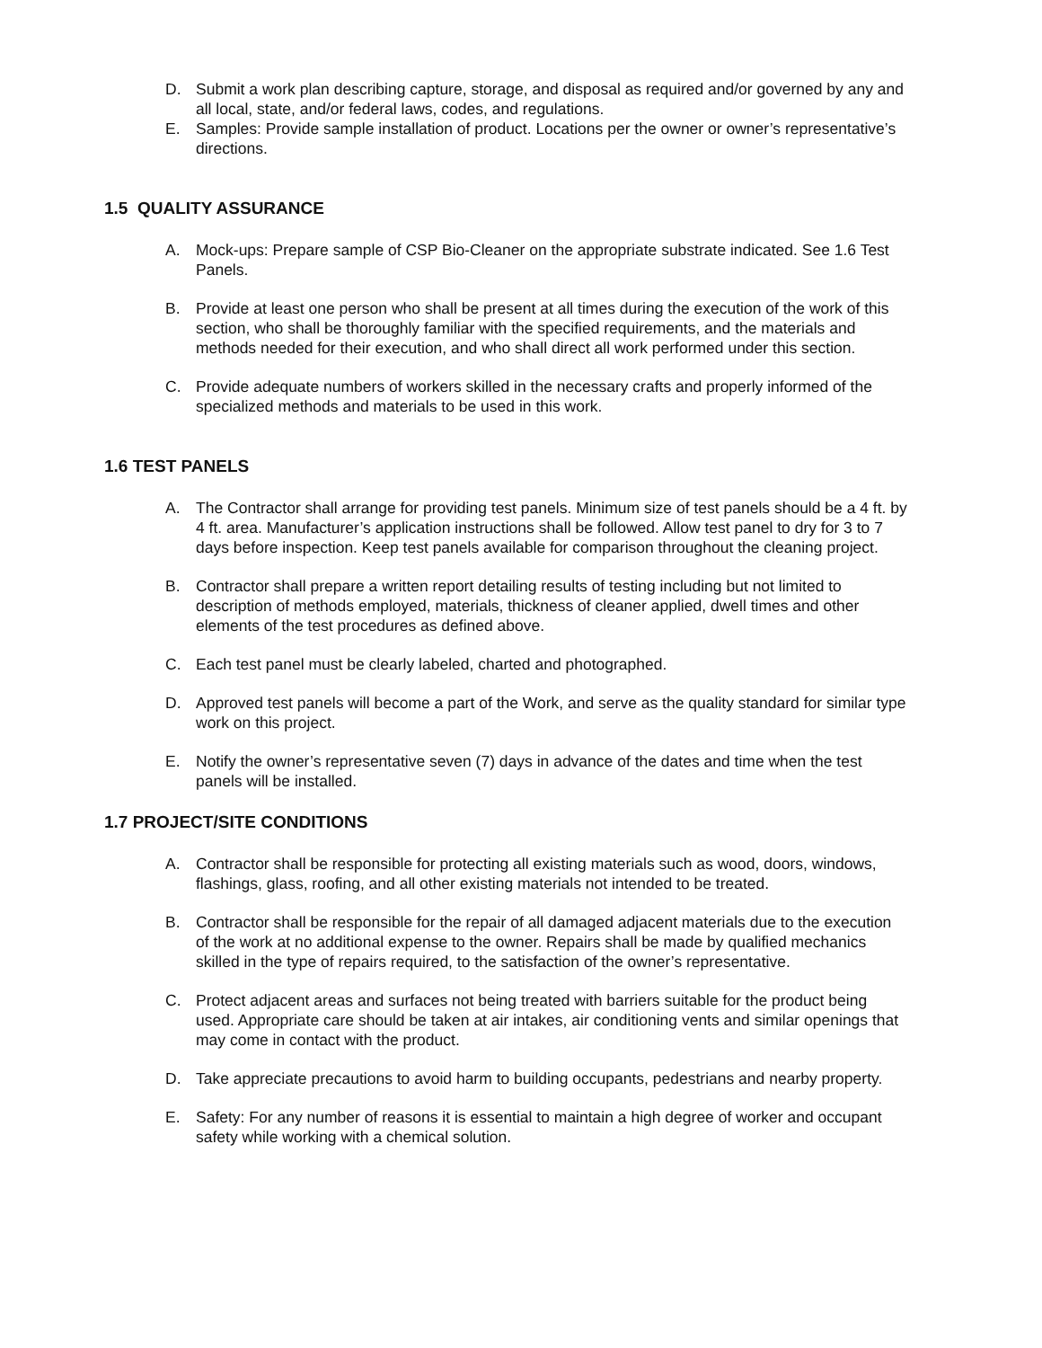D. Submit a work plan describing capture, storage, and disposal as required and/or governed by any and all local, state, and/or federal laws, codes, and regulations.
E. Samples: Provide sample installation of product. Locations per the owner or owner’s representative’s directions.
1.5 QUALITY ASSURANCE
A. Mock-ups: Prepare sample of CSP Bio-Cleaner on the appropriate substrate indicated. See 1.6 Test Panels.
B. Provide at least one person who shall be present at all times during the execution of the work of this section, who shall be thoroughly familiar with the specified requirements, and the materials and methods needed for their execution, and who shall direct all work performed under this section.
C. Provide adequate numbers of workers skilled in the necessary crafts and properly informed of the specialized methods and materials to be used in this work.
1.6 TEST PANELS
A. The Contractor shall arrange for providing test panels. Minimum size of test panels should be a 4 ft. by 4 ft. area. Manufacturer’s application instructions shall be followed. Allow test panel to dry for 3 to 7 days before inspection. Keep test panels available for comparison throughout the cleaning project.
B. Contractor shall prepare a written report detailing results of testing including but not limited to description of methods employed, materials, thickness of cleaner applied, dwell times and other elements of the test procedures as defined above.
C. Each test panel must be clearly labeled, charted and photographed.
D. Approved test panels will become a part of the Work, and serve as the quality standard for similar type work on this project.
E. Notify the owner’s representative seven (7) days in advance of the dates and time when the test panels will be installed.
1.7 PROJECT/SITE CONDITIONS
A. Contractor shall be responsible for protecting all existing materials such as wood, doors, windows, flashings, glass, roofing, and all other existing materials not intended to be treated.
B. Contractor shall be responsible for the repair of all damaged adjacent materials due to the execution of the work at no additional expense to the owner. Repairs shall be made by qualified mechanics skilled in the type of repairs required, to the satisfaction of the owner’s representative.
C. Protect adjacent areas and surfaces not being treated with barriers suitable for the product being used. Appropriate care should be taken at air intakes, air conditioning vents and similar openings that may come in contact with the product.
D. Take appreciate precautions to avoid harm to building occupants, pedestrians and nearby property.
E. Safety: For any number of reasons it is essential to maintain a high degree of worker and occupant safety while working with a chemical solution.